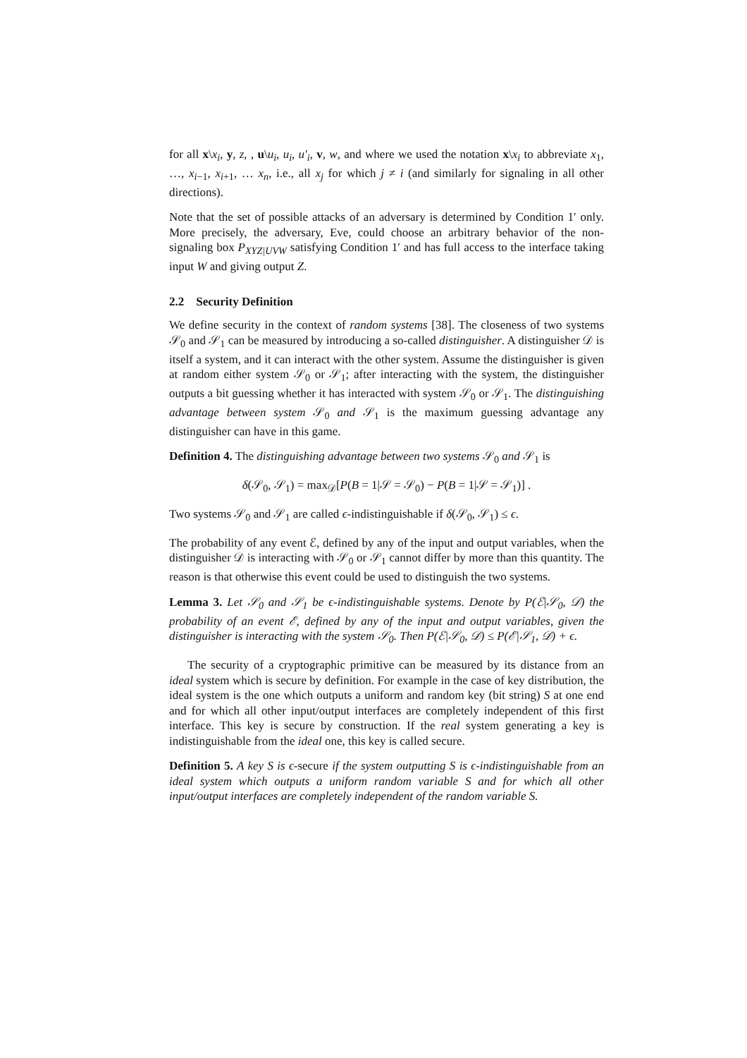for all x\x<sub>i</sub>, y, z, , u\u<sub>i</sub>, u<sub>i</sub>, u′<sub>i</sub>, v, w, and where we used the notation x\x<sub>i</sub> to abbreviate x<sub>1</sub>, …, x<sub>i−1</sub>, x<sub>i+1</sub>, … x<sub>n</sub>, i.e., all x<sub>j</sub> for which j ≠ i (and similarly for signaling in all other directions).
Note that the set of possible attacks of an adversary is determined by Condition 1′ only. More precisely, the adversary, Eve, could choose an arbitrary behavior of the non-signaling box P<sub>XYZ|UVW</sub> satisfying Condition 1′ and has full access to the interface taking input W and giving output Z.
2.2 Security Definition
We define security in the context of random systems [38]. The closeness of two systems 𝒮<sub>0</sub> and 𝒮<sub>1</sub> can be measured by introducing a so-called distinguisher. A distinguisher 𝒟 is itself a system, and it can interact with the other system. Assume the distinguisher is given at random either system 𝒮<sub>0</sub> or 𝒮<sub>1</sub>; after interacting with the system, the distinguisher outputs a bit guessing whether it has interacted with system 𝒮<sub>0</sub> or 𝒮<sub>1</sub>. The distinguishing advantage between system 𝒮<sub>0</sub> and 𝒮<sub>1</sub> is the maximum guessing advantage any distinguisher can have in this game.
Definition 4. The distinguishing advantage between two systems 𝒮<sub>0</sub> and 𝒮<sub>1</sub> is
δ(𝒮<sub>0</sub>, 𝒮<sub>1</sub>) = max<sub>𝒟</sub>[P(B = 1|𝒮 = 𝒮<sub>0</sub>) − P(B = 1|𝒮 = 𝒮<sub>1</sub>)] .
Two systems 𝒮<sub>0</sub> and 𝒮<sub>1</sub> are called ϵ-indistinguishable if δ(𝒮<sub>0</sub>, 𝒮<sub>1</sub>) ≤ ϵ.
The probability of any event ℰ, defined by any of the input and output variables, when the distinguisher 𝒟 is interacting with 𝒮<sub>0</sub> or 𝒮<sub>1</sub> cannot differ by more than this quantity. The reason is that otherwise this event could be used to distinguish the two systems.
Lemma 3. Let 𝒮<sub>0</sub> and 𝒮<sub>1</sub> be ϵ-indistinguishable systems. Denote by P(ℰ|𝒮<sub>0</sub>, 𝒟) the probability of an event ℰ, defined by any of the input and output variables, given the distinguisher is interacting with the system 𝒮<sub>0</sub>. Then P(ℰ|𝒮<sub>0</sub>, 𝒟) ≤ P(ℰ|𝒮<sub>1</sub>, 𝒟) + ϵ.
The security of a cryptographic primitive can be measured by its distance from an ideal system which is secure by definition. For example in the case of key distribution, the ideal system is the one which outputs a uniform and random key (bit string) S at one end and for which all other input/output interfaces are completely independent of this first interface. This key is secure by construction. If the real system generating a key is indistinguishable from the ideal one, this key is called secure.
Definition 5. A key S is ϵ-secure if the system outputting S is ϵ-indistinguishable from an ideal system which outputs a uniform random variable S and for which all other input/output interfaces are completely independent of the random variable S.